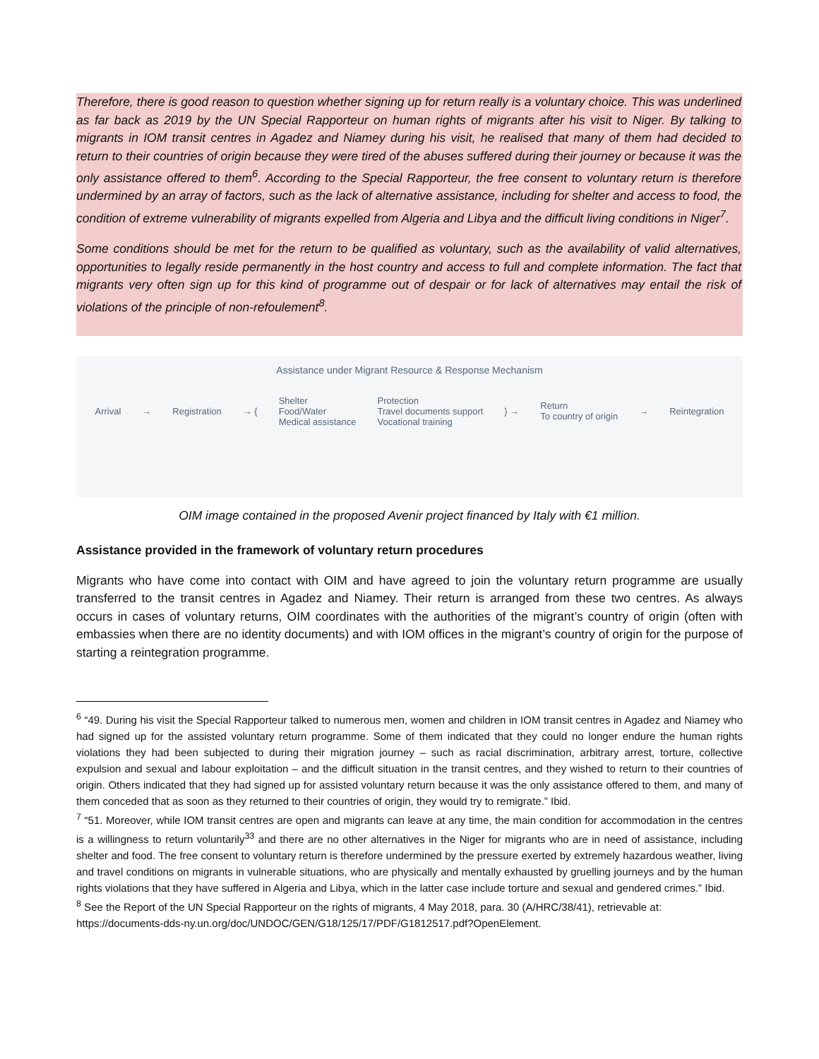Therefore, there is good reason to question whether signing up for return really is a voluntary choice. This was underlined as far back as 2019 by the UN Special Rapporteur on human rights of migrants after his visit to Niger. By talking to migrants in IOM transit centres in Agadez and Niamey during his visit, he realised that many of them had decided to return to their countries of origin because they were tired of the abuses suffered during their journey or because it was the only assistance offered to them<sup>6</sup>. According to the Special Rapporteur, the free consent to voluntary return is therefore undermined by an array of factors, such as the lack of alternative assistance, including for shelter and access to food, the condition of extreme vulnerability of migrants expelled from Algeria and Libya and the difficult living conditions in Niger<sup>7</sup>.
Some conditions should be met for the return to be qualified as voluntary, such as the availability of valid alternatives, opportunities to legally reside permanently in the host country and access to full and complete information. The fact that migrants very often sign up for this kind of programme out of despair or for lack of alternatives may entail the risk of violations of the principle of non-refoulement<sup>8</sup>.
Assistance under Migrant Resource & Response Mechanism
Arrival → Registration → { Shelter
Food/Water
Medical assistance Protection
Travel documents support
Vocational training } → Return
To country of origin → Reintegration
OIM image contained in the proposed Avenir project financed by Italy with €1 million.
Assistance provided in the framework of voluntary return procedures
Migrants who have come into contact with OIM and have agreed to join the voluntary return programme are usually transferred to the transit centres in Agadez and Niamey. Their return is arranged from these two centres. As always occurs in cases of voluntary returns, OIM coordinates with the authorities of the migrant’s country of origin (often with embassies when there are no identity documents) and with IOM offices in the migrant’s country of origin for the purpose of starting a reintegration programme.
<sup>6</sup> “49. During his visit the Special Rapporteur talked to numerous men, women and children in IOM transit centres in Agadez and Niamey who had signed up for the assisted voluntary return programme. Some of them indicated that they could no longer endure the human rights violations they had been subjected to during their migration journey – such as racial discrimination, arbitrary arrest, torture, collective expulsion and sexual and labour exploitation – and the difficult situation in the transit centres, and they wished to return to their countries of origin. Others indicated that they had signed up for assisted voluntary return because it was the only assistance offered to them, and many of them conceded that as soon as they returned to their countries of origin, they would try to remigrate.” Ibid.
<sup>7</sup> “51. Moreover, while IOM transit centres are open and migrants can leave at any time, the main condition for accommodation in the centres is a willingness to return voluntarily<sup>33</sup> and there are no other alternatives in the Niger for migrants who are in need of assistance, including shelter and food. The free consent to voluntary return is therefore undermined by the pressure exerted by extremely hazardous weather, living and travel conditions on migrants in vulnerable situations, who are physically and mentally exhausted by gruelling journeys and by the human rights violations that they have suffered in Algeria and Libya, which in the latter case include torture and sexual and gendered crimes.” Ibid.
<sup>8</sup> See the Report of the UN Special Rapporteur on the rights of migrants, 4 May 2018, para. 30 (A/HRC/38/41), retrievable at:
https://documents-dds-ny.un.org/doc/UNDOC/GEN/G18/125/17/PDF/G1812517.pdf?OpenElement.